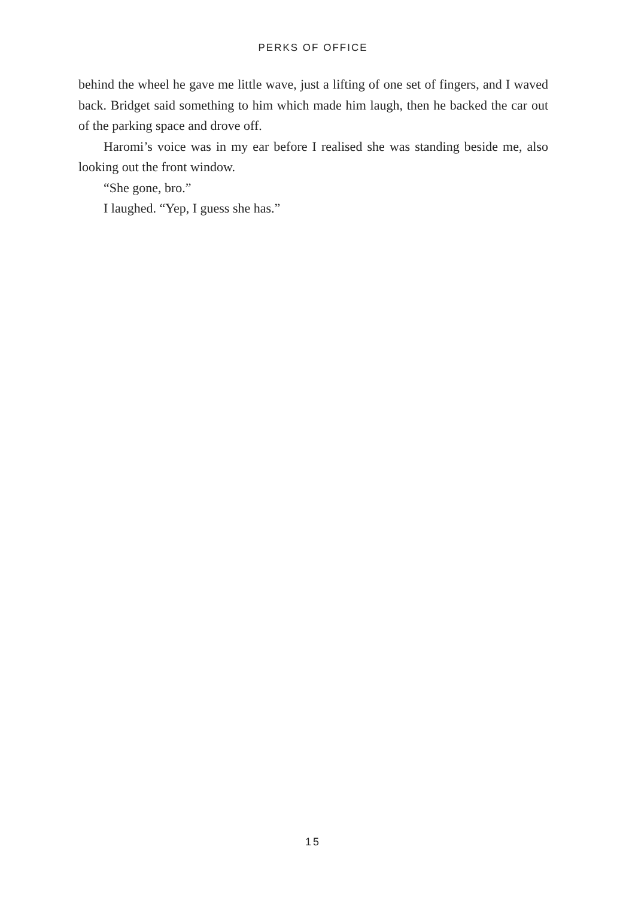PERKS OF OFFICE
behind the wheel he gave me little wave, just a lifting of one set of fingers, and I waved back. Bridget said something to him which made him laugh, then he backed the car out of the parking space and drove off.
Haromi’s voice was in my ear before I realised she was standing beside me, also looking out the front window.
“She gone, bro.”
I laughed. “Yep, I guess she has.”
15